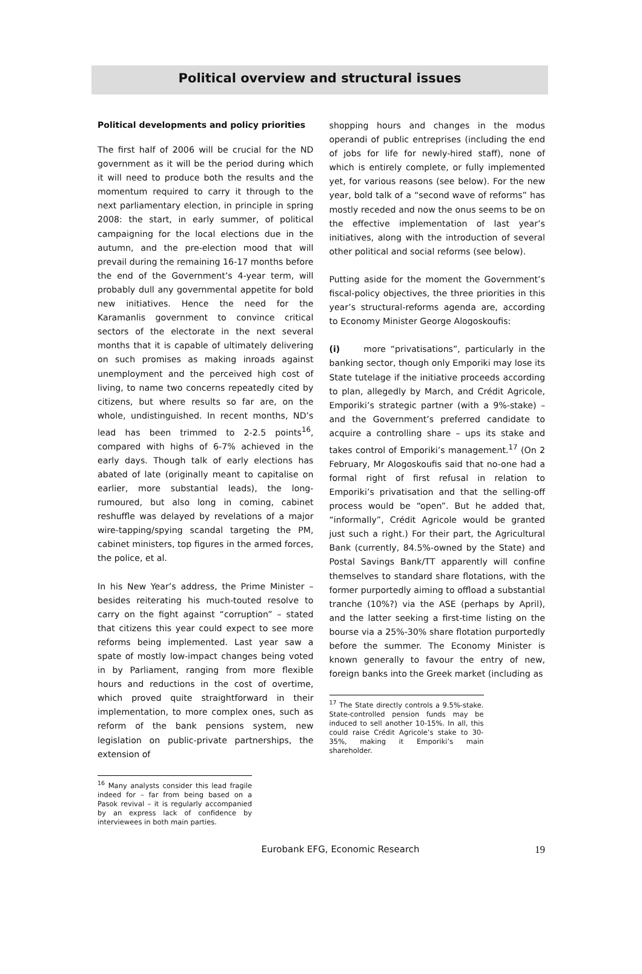Political overview and structural issues
Political developments and policy priorities
The first half of 2006 will be crucial for the ND government as it will be the period during which it will need to produce both the results and the momentum required to carry it through to the next parliamentary election, in principle in spring 2008: the start, in early summer, of political campaigning for the local elections due in the autumn, and the pre-election mood that will prevail during the remaining 16-17 months before the end of the Government’s 4-year term, will probably dull any governmental appetite for bold new initiatives. Hence the need for the Karamanlis government to convince critical sectors of the electorate in the next several months that it is capable of ultimately delivering on such promises as making inroads against unemployment and the perceived high cost of living, to name two concerns repeatedly cited by citizens, but where results so far are, on the whole, undistinguished. In recent months, ND’s lead has been trimmed to 2-2.5 points<sup>16</sup>, compared with highs of 6-7% achieved in the early days. Though talk of early elections has abated of late (originally meant to capitalise on earlier, more substantial leads), the long-rumoured, but also long in coming, cabinet reshuffle was delayed by revelations of a major wire-tapping/spying scandal targeting the PM, cabinet ministers, top figures in the armed forces, the police, et al.
In his New Year’s address, the Prime Minister – besides reiterating his much-touted resolve to carry on the fight against “corruption” – stated that citizens this year could expect to see more reforms being implemented. Last year saw a spate of mostly low-impact changes being voted in by Parliament, ranging from more flexible hours and reductions in the cost of overtime, which proved quite straightforward in their implementation, to more complex ones, such as reform of the bank pensions system, new legislation on public-private partnerships, the extension of
<sup>16</sup> Many analysts consider this lead fragile indeed for – far from being based on a Pasok revival – it is regularly accompanied by an express lack of confidence by interviewees in both main parties.
shopping hours and changes in the modus operandi of public entreprises (including the end of jobs for life for newly-hired staff), none of which is entirely complete, or fully implemented yet, for various reasons (see below). For the new year, bold talk of a “second wave of reforms” has mostly receded and now the onus seems to be on the effective implementation of last year’s initiatives, along with the introduction of several other political and social reforms (see below).
Putting aside for the moment the Government’s fiscal-policy objectives, the three priorities in this year’s structural-reforms agenda are, according to Economy Minister George Alogoskoufis:
(i) more “privatisations”, particularly in the banking sector, though only Emporiki may lose its State tutelage if the initiative proceeds according to plan, allegedly by March, and Crédit Agricole, Emporiki’s strategic partner (with a 9%-stake) – and the Government’s preferred candidate to acquire a controlling share – ups its stake and takes control of Emporiki’s management.<sup>17</sup> (On 2 February, Mr Alogoskoufis said that no-one had a formal right of first refusal in relation to Emporiki’s privatisation and that the selling-off process would be “open”. But he added that, “informally”, Crédit Agricole would be granted just such a right.) For their part, the Agricultural Bank (currently, 84.5%-owned by the State) and Postal Savings Bank/TT apparently will confine themselves to standard share flotations, with the former purportedly aiming to offload a substantial tranche (10%?) via the ASE (perhaps by April), and the latter seeking a first-time listing on the bourse via a 25%-30% share flotation purportedly before the summer. The Economy Minister is known generally to favour the entry of new, foreign banks into the Greek market (including as
<sup>17</sup> The State directly controls a 9.5%-stake. State-controlled pension funds may be induced to sell another 10-15%. In all, this could raise Crédit Agricole’s stake to 30-35%, making it Emporiki’s main shareholder.
Eurobank EFG, Economic Research 19